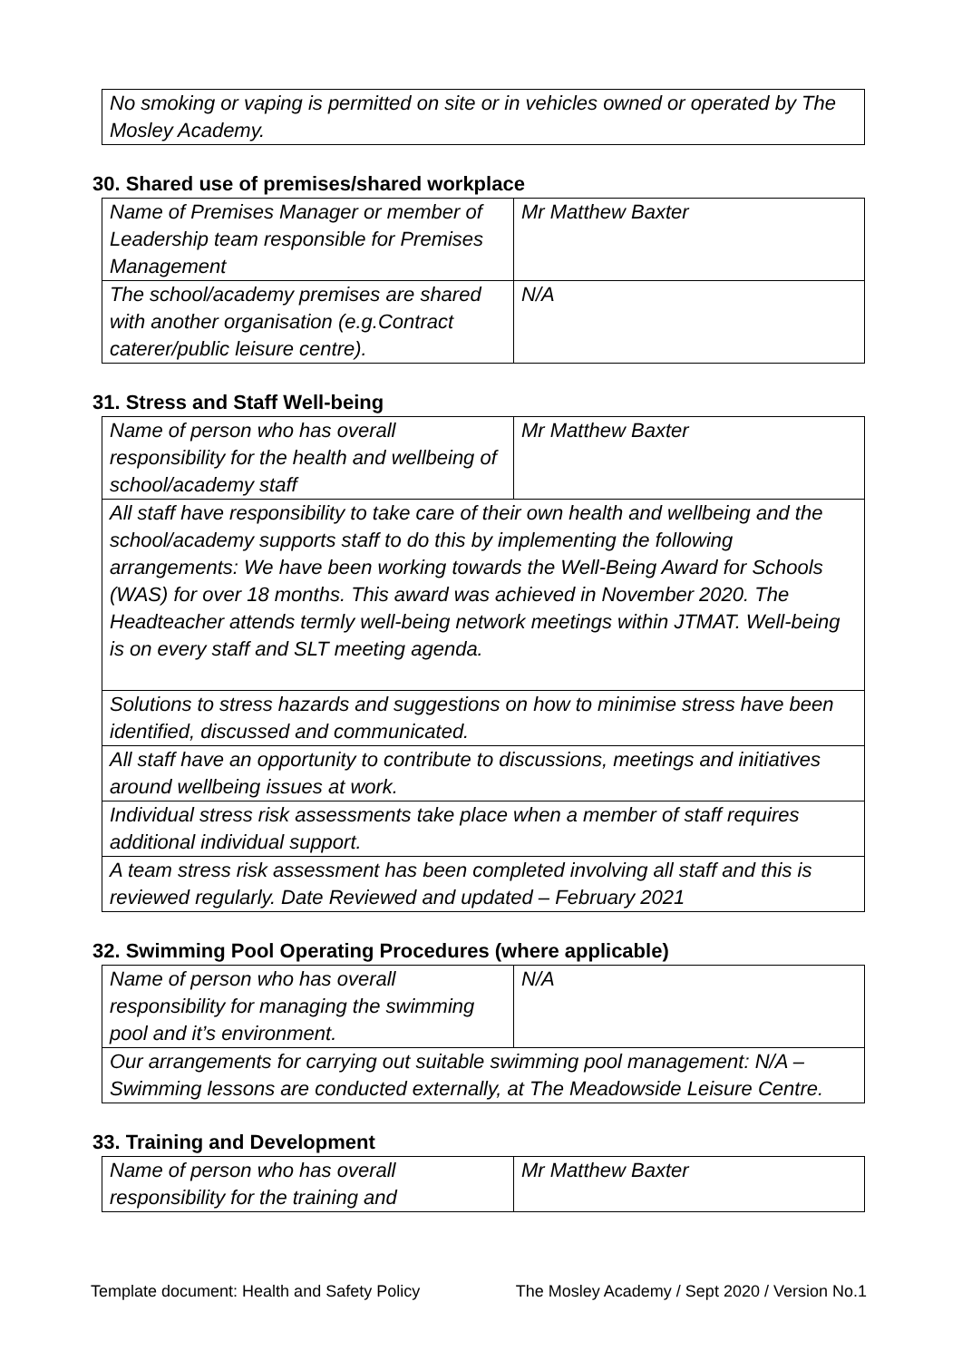| No smoking or vaping is permitted on site or in vehicles owned or operated by The Mosley Academy. |
30. Shared use of premises/shared workplace
| Name of Premises Manager or member of Leadership team responsible for Premises Management | Mr Matthew Baxter |
| The school/academy premises are shared with another organisation (e.g.Contract caterer/public leisure centre). | N/A |
31. Stress and Staff Well-being
| Name of person who has overall responsibility for the health and wellbeing of school/academy staff | Mr Matthew Baxter |
| All staff have responsibility to take care of their own health and wellbeing and the school/academy supports staff to do this by implementing the following arrangements: We have been working towards the Well-Being Award for Schools (WAS) for over 18 months. This award was achieved in November 2020. The Headteacher attends termly well-being network meetings within JTMAT. Well-being is on every staff and SLT meeting agenda. | |
| Solutions to stress hazards and suggestions on how to minimise stress have been identified, discussed and communicated. | |
| All staff have an opportunity to contribute to discussions, meetings and initiatives around wellbeing issues at work. | |
| Individual stress risk assessments take place when a member of staff requires additional individual support. | |
| A team stress risk assessment has been completed involving all staff and this is reviewed regularly. Date Reviewed and updated – February 2021 | |
32. Swimming Pool Operating Procedures (where applicable)
| Name of person who has overall responsibility for managing the swimming pool and it’s environment. | N/A |
| Our arrangements for carrying out suitable swimming pool management: N/A – Swimming lessons are conducted externally, at The Meadowside Leisure Centre. | |
33. Training and Development
| Name of person who has overall responsibility for the training and | Mr Matthew Baxter |
Template document: Health and Safety Policy The Mosley Academy / Sept 2020 / Version No.1